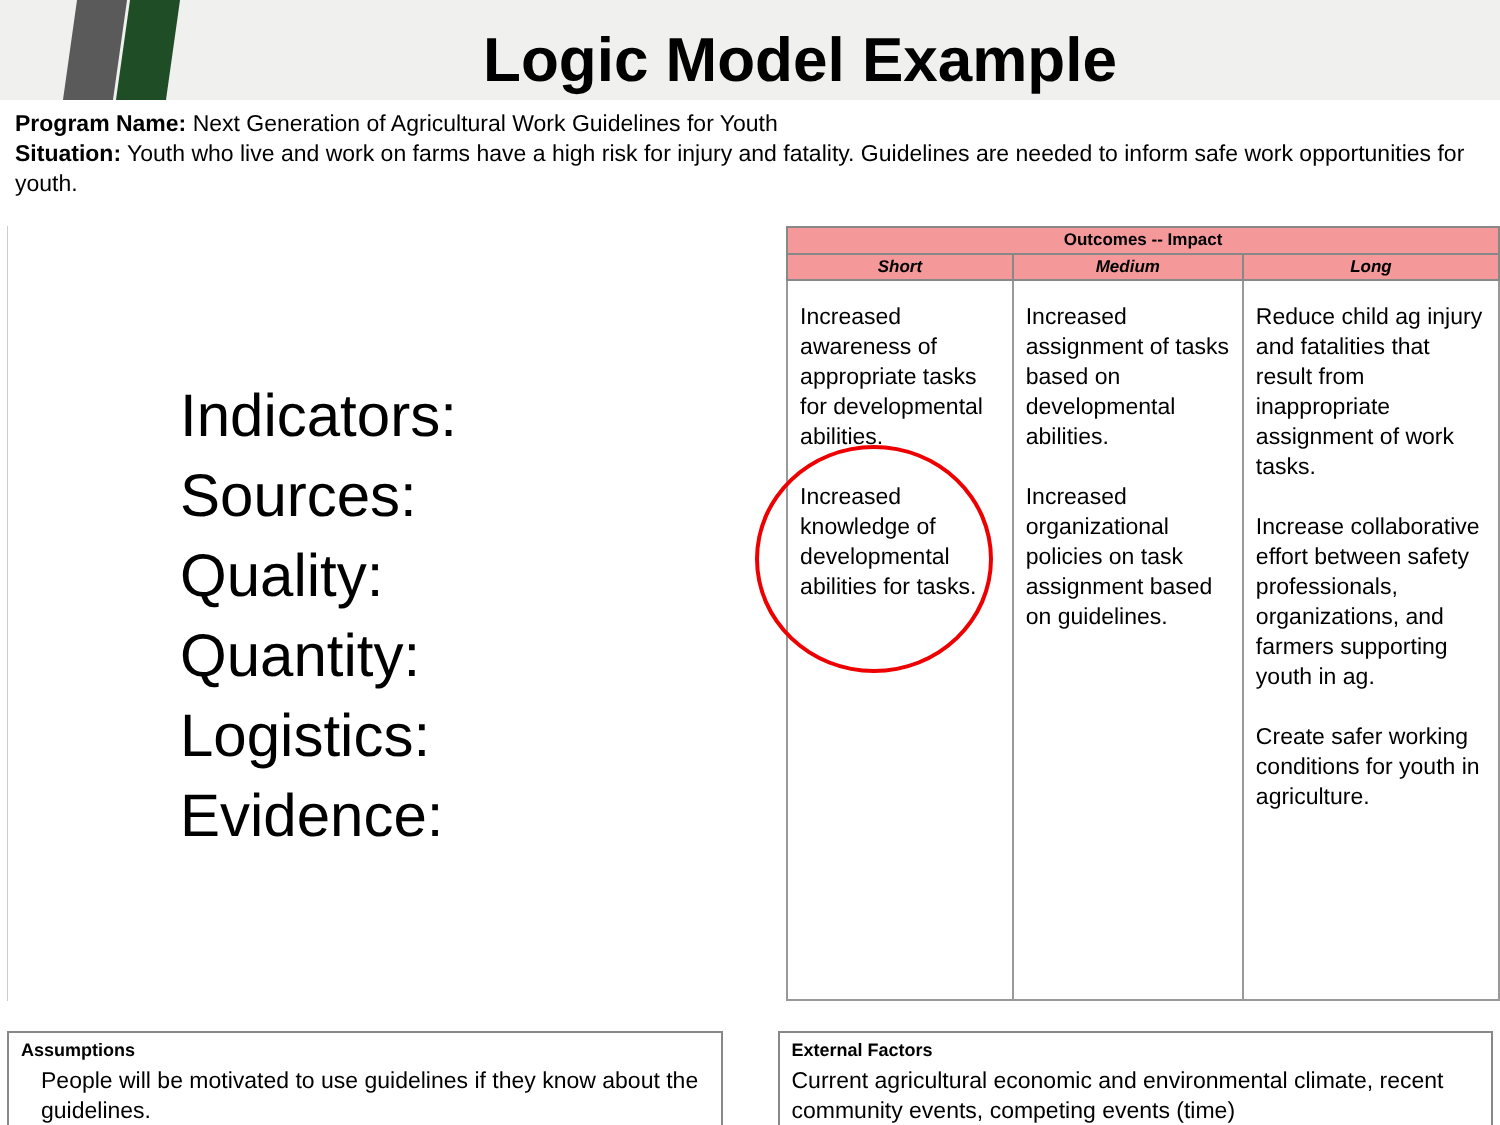Logic Model Example
Program Name: Next Generation of Agricultural Work Guidelines for Youth
Situation: Youth who live and work on farms have a high risk for injury and fatality. Guidelines are needed to inform safe work opportunities for youth.
Indicators:
Sources:
Quality:
Quantity:
Logistics:
Evidence:
| Outcomes -- Impact | | |
| --- | --- | --- |
| Short | Medium | Long |
| Increased awareness of appropriate tasks for developmental abilities. Increased knowledge of developmental abilities for tasks. | Increased assignment of tasks based on developmental abilities. Increased organizational policies on task assignment based on guidelines. | Reduce child ag injury and fatalities that result from inappropriate assignment of work tasks. Increase collaborative effort between safety professionals, organizations, and farmers supporting youth in ag. Create safer working conditions for youth in agriculture. |
Assumptions
People will be motivated to use guidelines if they know about the guidelines.
External Factors
Current agricultural economic and environmental climate, recent community events, competing events (time)